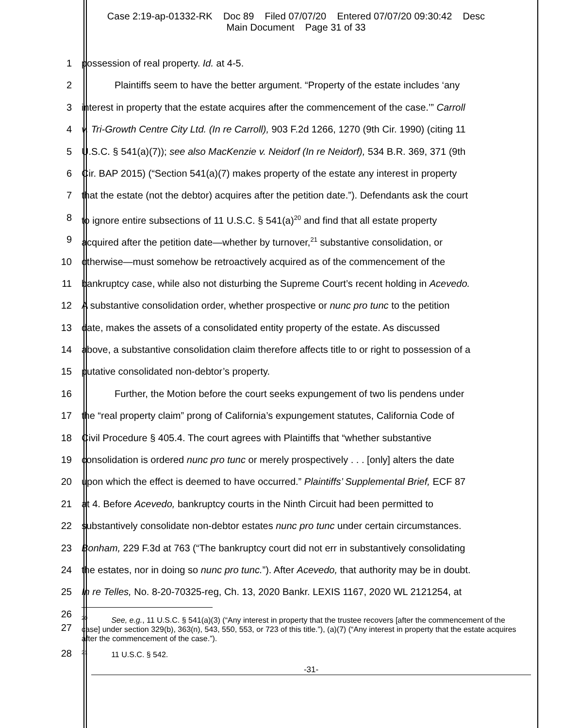Case 2:19-ap-01332-RK Doc 89 Filed 07/07/20 Entered 07/07/20 09:30:42 Desc
Main Document Page 31 of 33
1 possession of real property. Id. at 4-5.
2 Plaintiffs seem to have the better argument. “Property of the estate includes ‘any
3 interest in property that the estate acquires after the commencement of the case.’” Carroll
4 v. Tri-Growth Centre City Ltd. (In re Carroll), 903 F.2d 1266, 1270 (9th Cir. 1990) (citing 11
5 U.S.C. § 541(a)(7)); see also MacKenzie v. Neidorf (In re Neidorf), 534 B.R. 369, 371 (9th
6 Cir. BAP 2015) (“Section 541(a)(7) makes property of the estate any interest in property
7 that the estate (not the debtor) acquires after the petition date.”). Defendants ask the court
8 to ignore entire subsections of 11 U.S.C. § 541(a)<sup>20</sup> and find that all estate property
9 acquired after the petition date—whether by turnover,<sup>21</sup> substantive consolidation, or
10 otherwise—must somehow be retroactively acquired as of the commencement of the
11 bankruptcy case, while also not disturbing the Supreme Court’s recent holding in Acevedo.
12 A substantive consolidation order, whether prospective or nunc pro tunc to the petition
13 date, makes the assets of a consolidated entity property of the estate. As discussed
14 above, a substantive consolidation claim therefore affects title to or right to possession of a
15 putative consolidated non-debtor’s property.
16 Further, the Motion before the court seeks expungement of two lis pendens under
17 the “real property claim” prong of California’s expungement statutes, California Code of
18 Civil Procedure § 405.4. The court agrees with Plaintiffs that “whether substantive
19 consolidation is ordered nunc pro tunc or merely prospectively . . . [only] alters the date
20 upon which the effect is deemed to have occurred.” Plaintiffs’ Supplemental Brief, ECF 87
21 at 4. Before Acevedo, bankruptcy courts in the Ninth Circuit had been permitted to
22 substantively consolidate non-debtor estates nunc pro tunc under certain circumstances.
23 Bonham, 229 F.3d at 763 (“The bankruptcy court did not err in substantively consolidating
24 the estates, nor in doing so nunc pro tunc.”). After Acevedo, that authority may be in doubt.
25 In re Telles, No. 8-20-70325-reg, Ch. 13, 2020 Bankr. LEXIS 1167, 2020 WL 2121254, at
26
27
<sup>20</sup> See, e.g., 11 U.S.C. § 541(a)(3) (“Any interest in property that the trustee recovers [after the commencement of the case] under section 329(b), 363(n), 543, 550, 553, or 723 of this title.”), (a)(7) (“Any interest in property that the estate acquires after the commencement of the case.”).
28
<sup>21</sup> 11 U.S.C. § 542.
-31-